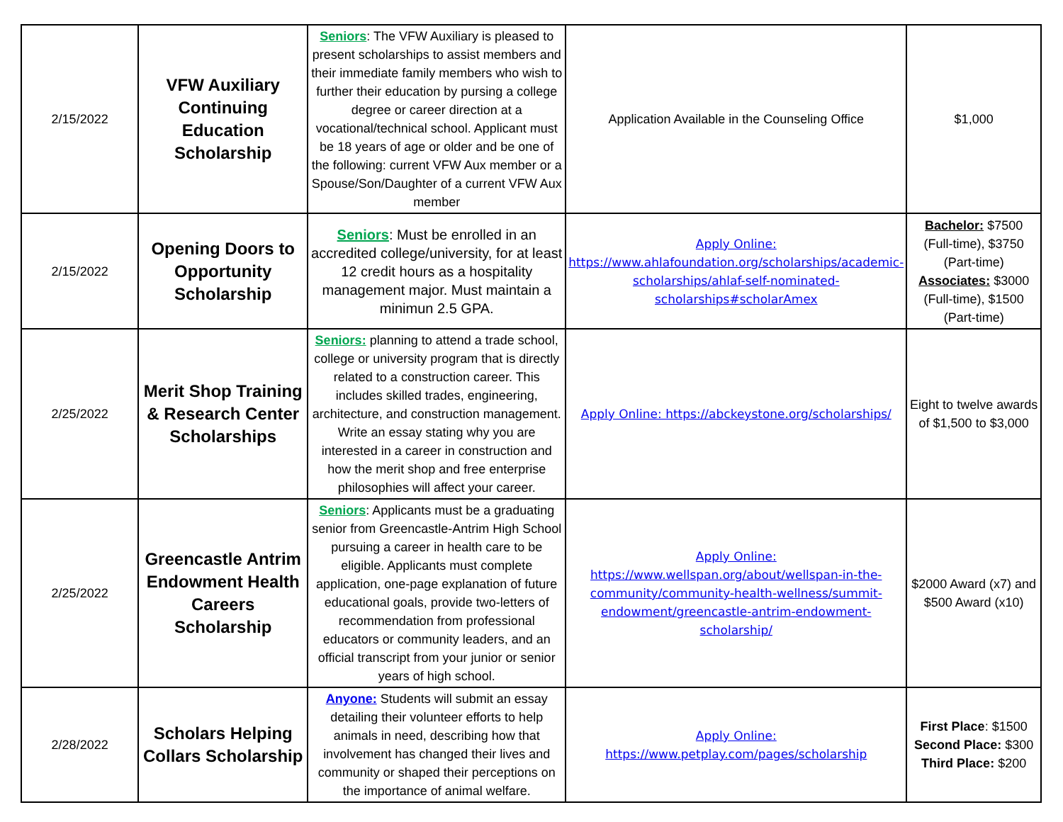| 2/15/2022 | VFW Auxiliary Continuing Education Scholarship | Seniors : The VFW Auxiliary is pleased to present scholarships to assist members and their immediate family members who wish to further their education by pursing a college degree or career direction at a vocational/technical school. Applicant must be 18 years of age or older and be one of the following: current VFW Aux member or a Spouse/Son/Daughter of a current VFW Aux member | Application Available in the Counseling Office | $1,000 |
| 2/15/2022 | Opening Doors to Opportunity Scholarship | Seniors : Must be enrolled in an accredited college/university, for at least 12 credit hours as a hospitality management major. Must maintain a minimun 2.5 GPA. | Apply Online: https://www.ahlafoundation.org/scholarships/academic-scholarships/ahlaf-self-nominated-scholarships#scholarAmex | Bachelor: $7500 (Full-time), $3750 (Part-time) Associates: $3000 (Full-time), $1500 (Part-time) |
| 2/25/2022 | Merit Shop Training & Research Center Scholarships | Seniors: planning to attend a trade school, college or university program that is directly related to a construction career. This includes skilled trades, engineering, architecture, and construction management. Write an essay stating why you are interested in a career in construction and how the merit shop and free enterprise philosophies will affect your career. | Apply Online: https://abckeystone.org/scholarships/ | Eight to twelve awards of $1,500 to $3,000 |
| 2/25/2022 | Greencastle Antrim Endowment Health Careers Scholarship | Seniors : Applicants must be a graduating senior from Greencastle-Antrim High School pursuing a career in health care to be eligible. Applicants must complete application, one-page explanation of future educational goals, provide two-letters of recommendation from professional educators or community leaders, and an official transcript from your junior or senior years of high school. | Apply Online: https://www.wellspan.org/about/wellspan-in-the-community/community-health-wellness/summit-endowment/greencastle-antrim-endowment-scholarship/ | $2000 Award (x7) and $500 Award (x10) |
| 2/28/2022 | Scholars Helping Collars Scholarship | Anyone: Students will submit an essay detailing their volunteer efforts to help animals in need, describing how that involvement has changed their lives and community or shaped their perceptions on the importance of animal welfare. | Apply Online: https://www.petplay.com/pages/scholarship | First Place : $1500 Second Place: $300 Third Place: $200 |